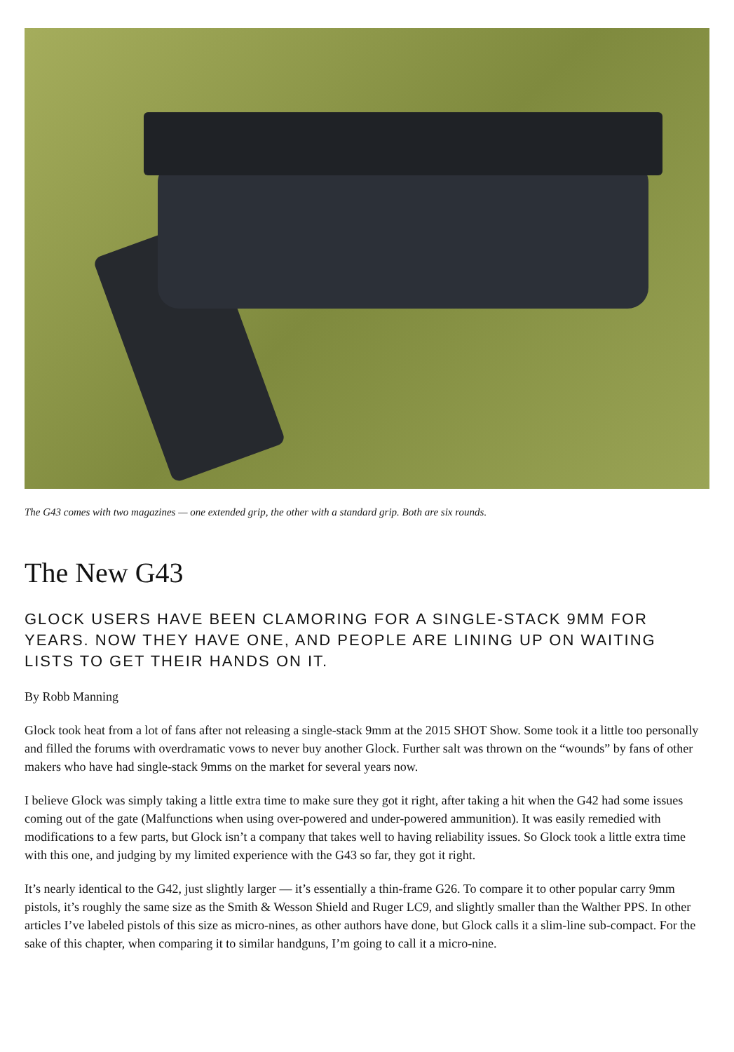The G43 comes with two magazines — one extended grip, the other with a standard grip. Both are six rounds.
The New G43
GLOCK USERS HAVE BEEN CLAMORING FOR A SINGLE-STACK 9MM FOR YEARS. NOW THEY HAVE ONE, AND PEOPLE ARE LINING UP ON WAITING LISTS TO GET THEIR HANDS ON IT.
By Robb Manning
Glock took heat from a lot of fans after not releasing a single-stack 9mm at the 2015 SHOT Show. Some took it a little too personally and filled the forums with overdramatic vows to never buy another Glock. Further salt was thrown on the “wounds” by fans of other makers who have had single-stack 9mms on the market for several years now.
I believe Glock was simply taking a little extra time to make sure they got it right, after taking a hit when the G42 had some issues coming out of the gate (Malfunctions when using over-powered and under-powered ammunition). It was easily remedied with modifications to a few parts, but Glock isn’t a company that takes well to having reliability issues. So Glock took a little extra time with this one, and judging by my limited experience with the G43 so far, they got it right.
It’s nearly identical to the G42, just slightly larger — it’s essentially a thin-frame G26. To compare it to other popular carry 9mm pistols, it’s roughly the same size as the Smith & Wesson Shield and Ruger LC9, and slightly smaller than the Walther PPS. In other articles I’ve labeled pistols of this size as micro-nines, as other authors have done, but Glock calls it a slim-line sub-compact. For the sake of this chapter, when comparing it to similar handguns, I’m going to call it a micro-nine.